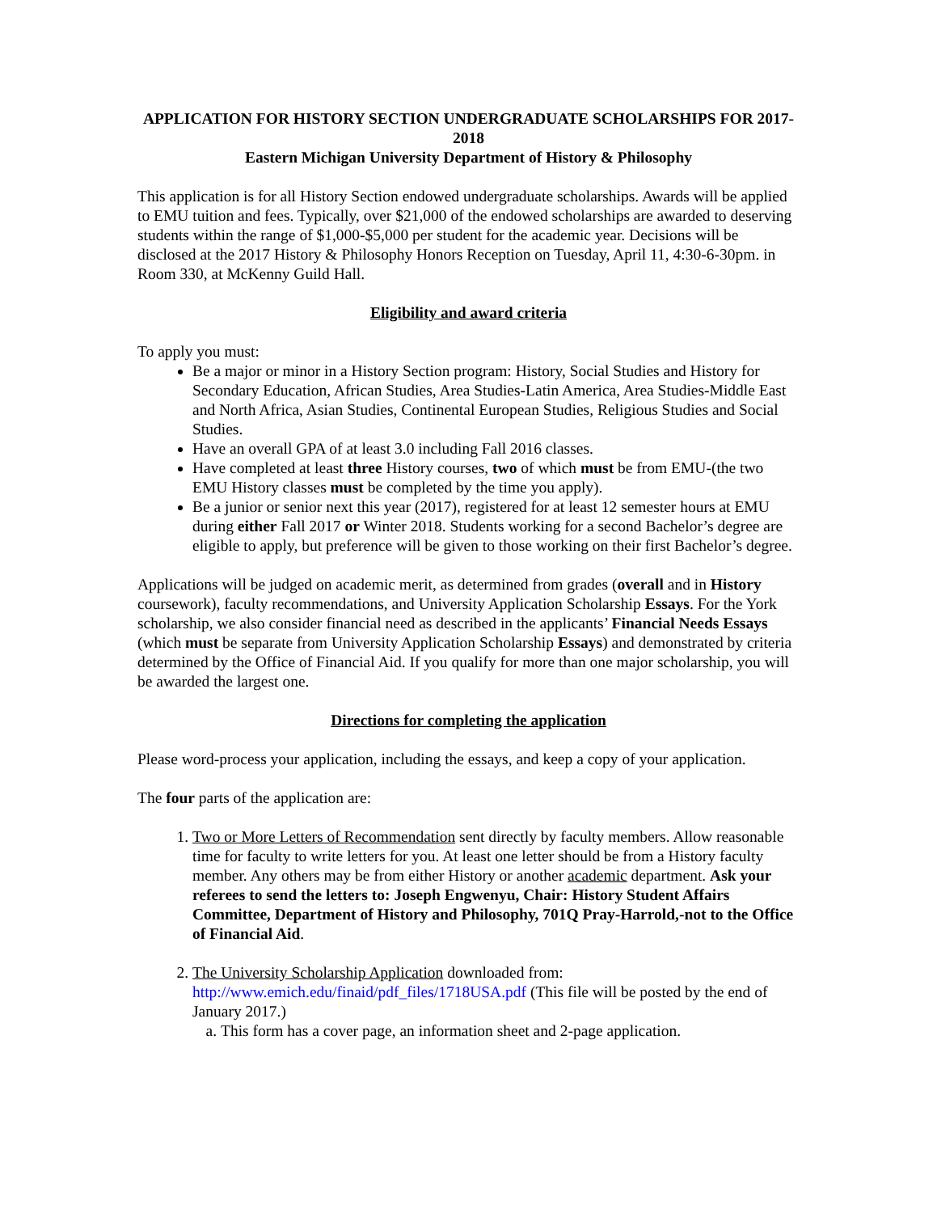APPLICATION FOR HISTORY SECTION UNDERGRADUATE SCHOLARSHIPS FOR 2017-2018
Eastern Michigan University Department of History & Philosophy
This application is for all History Section endowed undergraduate scholarships. Awards will be applied to EMU tuition and fees. Typically, over $21,000 of the endowed scholarships are awarded to deserving students within the range of $1,000-$5,000 per student for the academic year. Decisions will be disclosed at the 2017 History & Philosophy Honors Reception on Tuesday, April 11, 4:30-6-30pm. in Room 330, at McKenny Guild Hall.
Eligibility and award criteria
To apply you must:
Be a major or minor in a History Section program: History, Social Studies and History for Secondary Education, African Studies, Area Studies-Latin America, Area Studies-Middle East and North Africa, Asian Studies, Continental European Studies, Religious Studies and Social Studies.
Have an overall GPA of at least 3.0 including Fall 2016 classes.
Have completed at least three History courses, two of which must be from EMU-(the two EMU History classes must be completed by the time you apply).
Be a junior or senior next this year (2017), registered for at least 12 semester hours at EMU during either Fall 2017 or Winter 2018. Students working for a second Bachelor’s degree are eligible to apply, but preference will be given to those working on their first Bachelor’s degree.
Applications will be judged on academic merit, as determined from grades (overall and in History coursework), faculty recommendations, and University Application Scholarship Essays. For the York scholarship, we also consider financial need as described in the applicants’ Financial Needs Essays (which must be separate from University Application Scholarship Essays) and demonstrated by criteria determined by the Office of Financial Aid. If you qualify for more than one major scholarship, you will be awarded the largest one.
Directions for completing the application
Please word-process your application, including the essays, and keep a copy of your application.
The four parts of the application are:
1. Two or More Letters of Recommendation sent directly by faculty members. Allow reasonable time for faculty to write letters for you. At least one letter should be from a History faculty member. Any others may be from either History or another academic department. Ask your referees to send the letters to: Joseph Engwenyu, Chair: History Student Affairs Committee, Department of History and Philosophy, 701Q Pray-Harrold,-not to the Office of Financial Aid.
2. The University Scholarship Application downloaded from: http://www.emich.edu/finaid/pdf_files/1718USA.pdf (This file will be posted by the end of January 2017.)
a. This form has a cover page, an information sheet and 2-page application.